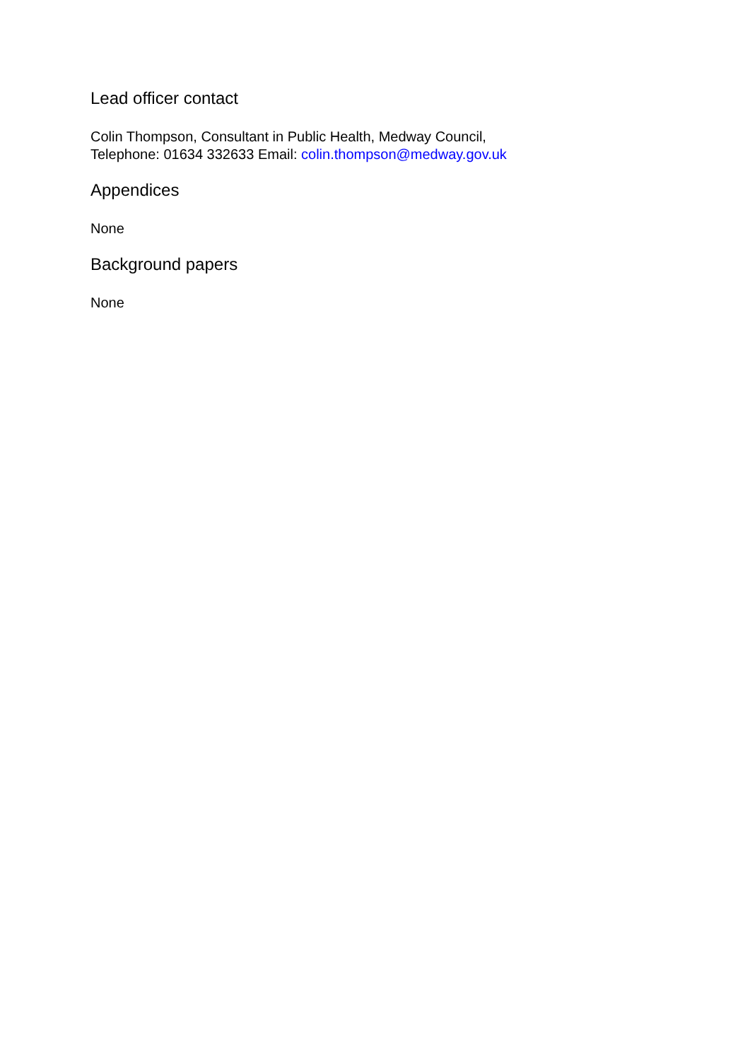Lead officer contact
Colin Thompson, Consultant in Public Health, Medway Council,
Telephone: 01634 332633 Email: colin.thompson@medway.gov.uk
Appendices
None
Background papers
None